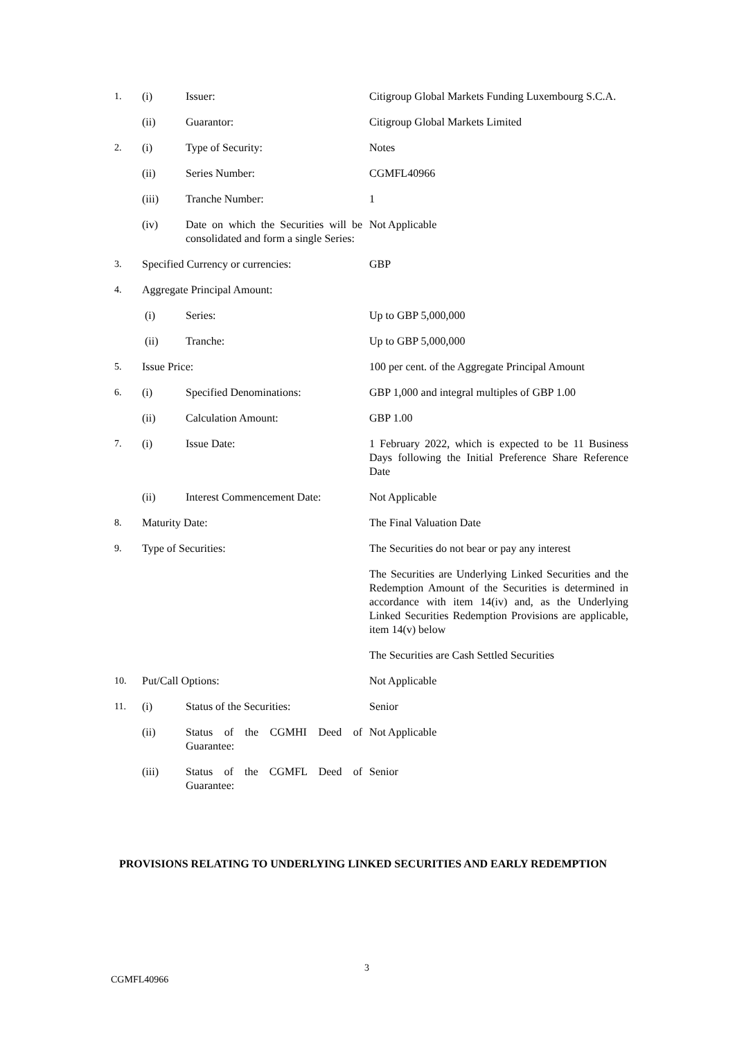| 1. | (i) | Issuer: | Citigroup Global Markets Funding Luxembourg S.C.A. |
| | (ii) | Guarantor: | Citigroup Global Markets Limited |
| 2. | (i) | Type of Security: | Notes |
| | (ii) | Series Number: | CGMFL40966 |
| | (iii) | Tranche Number: | 1 |
| | (iv) | Date on which the Securities will be consolidated and form a single Series: | Not Applicable |
| 3. | Specified Currency or currencies: | | GBP |
| 4. | Aggregate Principal Amount: | | |
| | (i) | Series: | Up to GBP 5,000,000 |
| | (ii) | Tranche: | Up to GBP 5,000,000 |
| 5. | Issue Price: | | 100 per cent. of the Aggregate Principal Amount |
| 6. | (i) | Specified Denominations: | GBP 1,000 and integral multiples of GBP 1.00 |
| | (ii) | Calculation Amount: | GBP 1.00 |
| 7. | (i) | Issue Date: | 1 February 2022, which is expected to be 11 Business Days following the Initial Preference Share Reference Date |
| | (ii) | Interest Commencement Date: | Not Applicable |
| 8. | Maturity Date: | | The Final Valuation Date |
| 9. | Type of Securities: | | The Securities do not bear or pay any interest |
| | | | The Securities are Underlying Linked Securities and the Redemption Amount of the Securities is determined in accordance with item 14(iv) and, as the Underlying Linked Securities Redemption Provisions are applicable, item 14(v) below |
| | | | The Securities are Cash Settled Securities |
| 10. | Put/Call Options: | | Not Applicable |
| 11. | (i) | Status of the Securities: | Senior |
| | (ii) | Status of the CGMHI Deed of Guarantee: | Not Applicable |
| | (iii) | Status of the CGMFL Deed of Guarantee: | Senior |
PROVISIONS RELATING TO UNDERLYING LINKED SECURITIES AND EARLY REDEMPTION
3
CGMFL40966